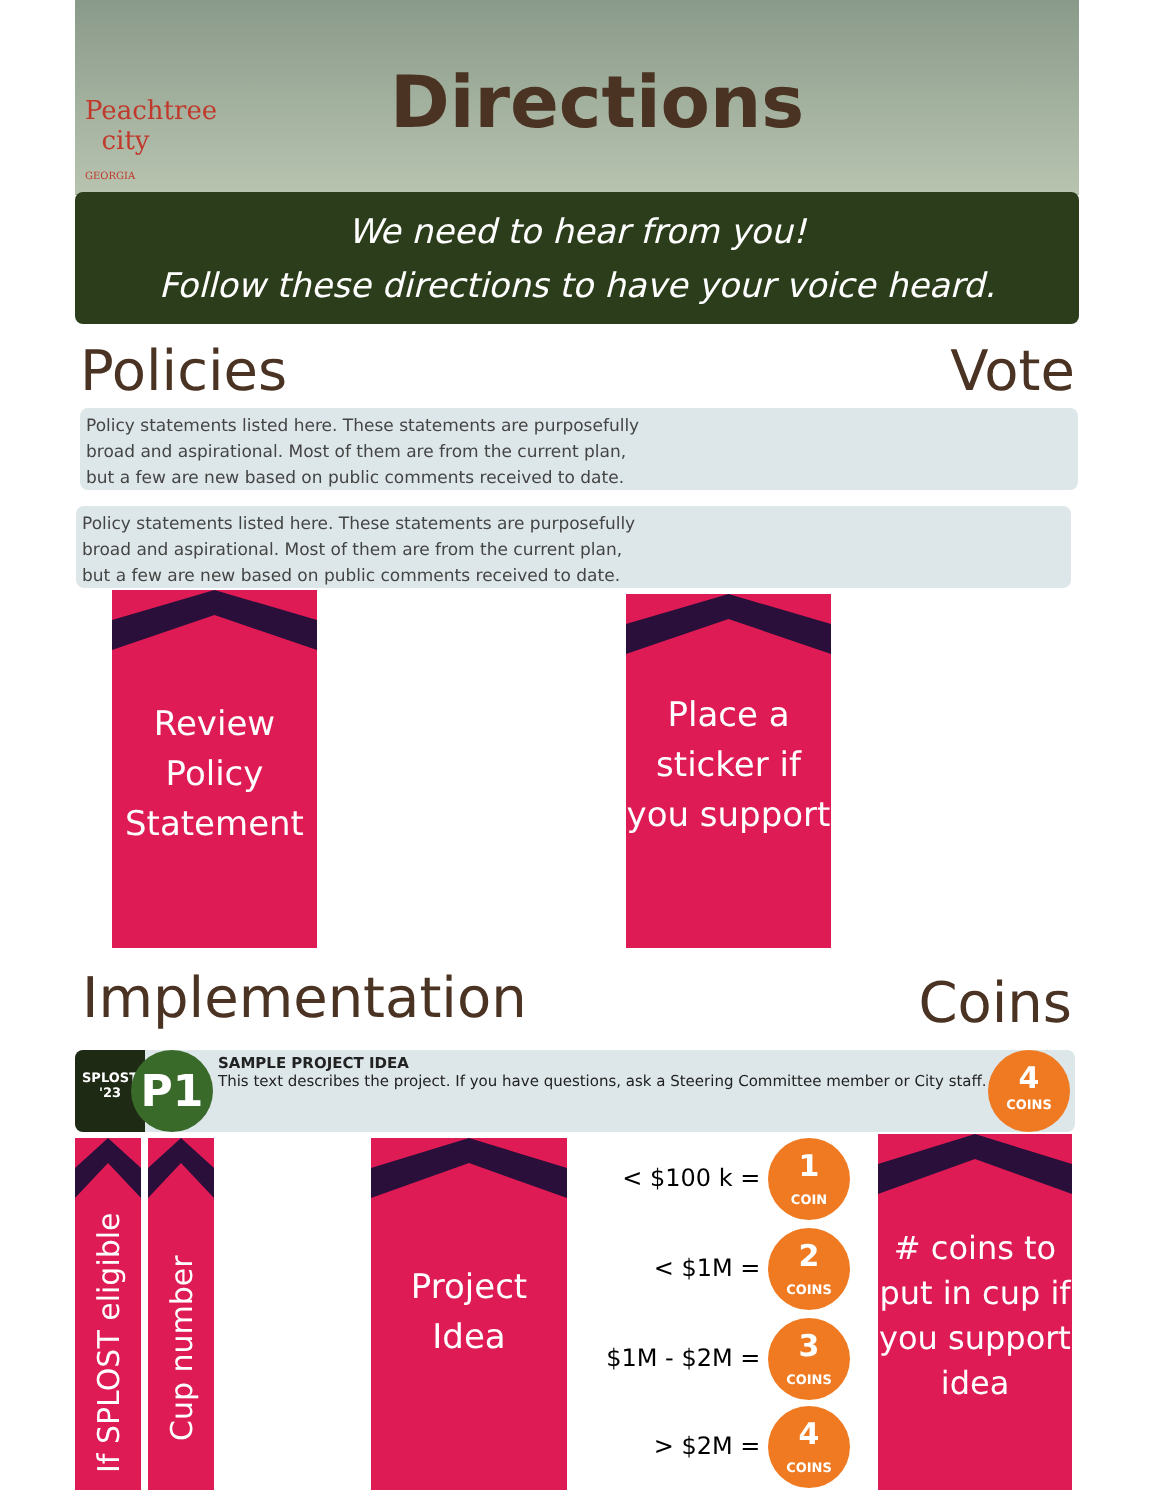Peachtree
city
GEORGIA
Directions
We need to hear from you!
Follow these directions to have your voice heard.
Policies Vote
Policy statements listed here. These statements are purposefully
broad and aspirational. Most of them are from the current plan,
but a few are new based on public comments received to date.
Policy statements listed here. These statements are purposefully
broad and aspirational. Most of them are from the current plan,
but a few are new based on public comments received to date.
Review Policy Statement
Place a sticker if you support
Implementation Coins
SPLOST
'23
P1
SAMPLE PROJECT IDEA
This text describes the project. If you have questions, ask a Steering Committee member or City staff.
4 COINS
If SPLOST eligible
Cup number
Project Idea
< $100 k = 1 COIN
< $1M = 2 COINS
$1M - $2M = 3 COINS
> $2M = 4 COINS
# coins to put in cup if you support idea